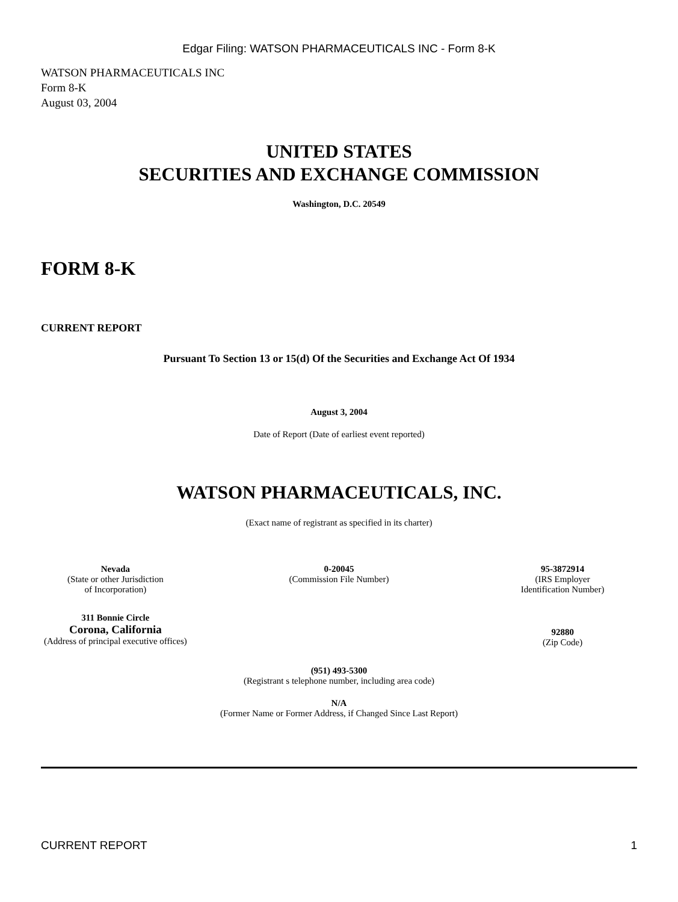Edgar Filing: WATSON PHARMACEUTICALS INC - Form 8-K
WATSON PHARMACEUTICALS INC
Form 8-K
August 03, 2004
UNITED STATES
SECURITIES AND EXCHANGE COMMISSION
Washington, D.C. 20549
FORM 8-K
CURRENT REPORT
Pursuant To Section 13 or 15(d) Of the Securities and Exchange Act Of 1934
August 3, 2004
Date of Report (Date of earliest event reported)
WATSON PHARMACEUTICALS, INC.
(Exact name of registrant as specified in its charter)
| Nevada (State or other Jurisdiction of Incorporation) | 0-20045 (Commission File Number) | 95-3872914 (IRS Employer Identification Number) |
| 311 Bonnie Circle Corona, California (Address of principal executive offices) | | 92880 (Zip Code) |
(951) 493-5300
(Registrant s telephone number, including area code)
N/A
(Former Name or Former Address, if Changed Since Last Report)
CURRENT REPORT 1